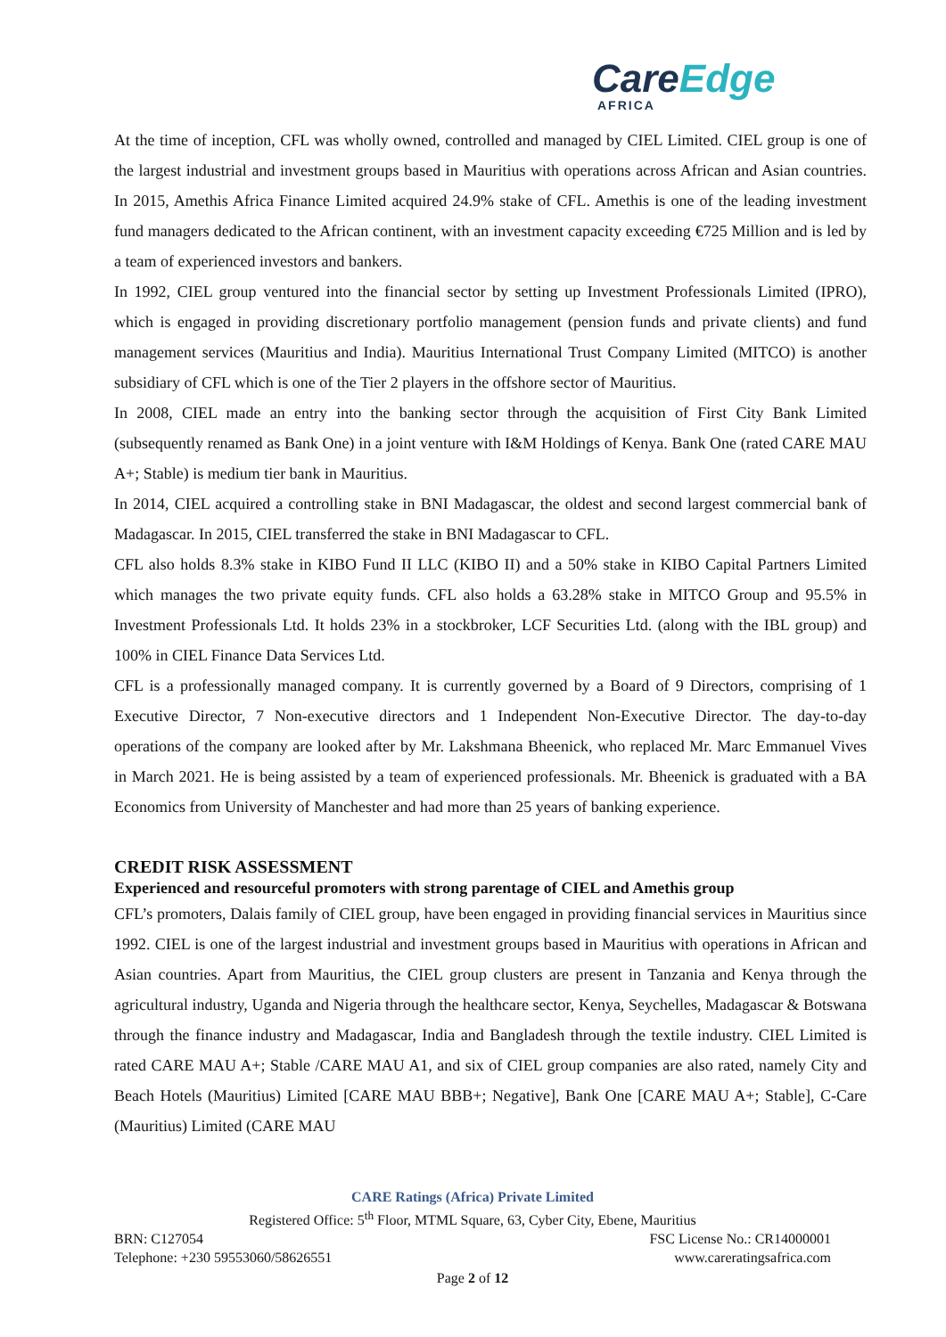CareEdge
AFRICA
At the time of inception, CFL was wholly owned, controlled and managed by CIEL Limited. CIEL group is one of the largest industrial and investment groups based in Mauritius with operations across African and Asian countries. In 2015, Amethis Africa Finance Limited acquired 24.9% stake of CFL. Amethis is one of the leading investment fund managers dedicated to the African continent, with an investment capacity exceeding €725 Million and is led by a team of experienced investors and bankers.
In 1992, CIEL group ventured into the financial sector by setting up Investment Professionals Limited (IPRO), which is engaged in providing discretionary portfolio management (pension funds and private clients) and fund management services (Mauritius and India). Mauritius International Trust Company Limited (MITCO) is another subsidiary of CFL which is one of the Tier 2 players in the offshore sector of Mauritius.
In 2008, CIEL made an entry into the banking sector through the acquisition of First City Bank Limited (subsequently renamed as Bank One) in a joint venture with I&M Holdings of Kenya. Bank One (rated CARE MAU A+; Stable) is medium tier bank in Mauritius.
In 2014, CIEL acquired a controlling stake in BNI Madagascar, the oldest and second largest commercial bank of Madagascar. In 2015, CIEL transferred the stake in BNI Madagascar to CFL.
CFL also holds 8.3% stake in KIBO Fund II LLC (KIBO II) and a 50% stake in KIBO Capital Partners Limited which manages the two private equity funds. CFL also holds a 63.28% stake in MITCO Group and 95.5% in Investment Professionals Ltd. It holds 23% in a stockbroker, LCF Securities Ltd. (along with the IBL group) and 100% in CIEL Finance Data Services Ltd.
CFL is a professionally managed company. It is currently governed by a Board of 9 Directors, comprising of 1 Executive Director, 7 Non-executive directors and 1 Independent Non-Executive Director. The day-to-day operations of the company are looked after by Mr. Lakshmana Bheenick, who replaced Mr. Marc Emmanuel Vives in March 2021. He is being assisted by a team of experienced professionals. Mr. Bheenick is graduated with a BA Economics from University of Manchester and had more than 25 years of banking experience.
CREDIT RISK ASSESSMENT
Experienced and resourceful promoters with strong parentage of CIEL and Amethis group
CFL’s promoters, Dalais family of CIEL group, have been engaged in providing financial services in Mauritius since 1992. CIEL is one of the largest industrial and investment groups based in Mauritius with operations in African and Asian countries. Apart from Mauritius, the CIEL group clusters are present in Tanzania and Kenya through the agricultural industry, Uganda and Nigeria through the healthcare sector, Kenya, Seychelles, Madagascar & Botswana through the finance industry and Madagascar, India and Bangladesh through the textile industry. CIEL Limited is rated CARE MAU A+; Stable /CARE MAU A1, and six of CIEL group companies are also rated, namely City and Beach Hotels (Mauritius) Limited [CARE MAU BBB+; Negative], Bank One [CARE MAU A+; Stable], C-Care (Mauritius) Limited (CARE MAU
CARE Ratings (Africa) Private Limited
Registered Office: 5<sup>th</sup> Floor, MTML Square, 63, Cyber City, Ebene, Mauritius
BRN: C127054 FSC License No.: CR14000001
Telephone: +230 59553060/58626551 www.careratingsafrica.com
Page 2 of 12